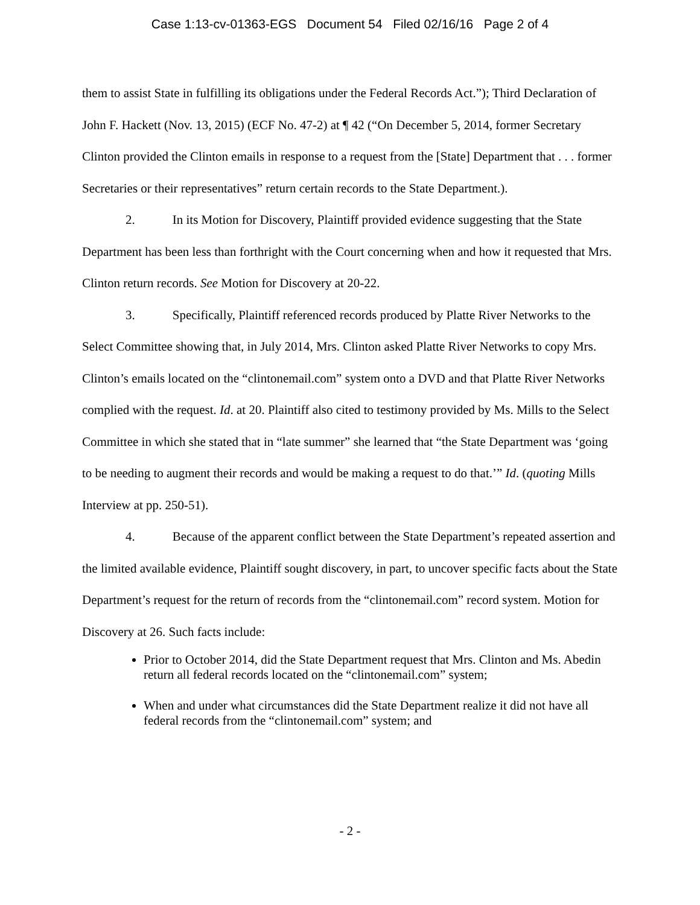Case 1:13-cv-01363-EGS Document 54 Filed 02/16/16 Page 2 of 4
them to assist State in fulfilling its obligations under the Federal Records Act.”); Third Declaration of John F. Hackett (Nov. 13, 2015) (ECF No. 47-2) at ¶ 42 (“On December 5, 2014, former Secretary Clinton provided the Clinton emails in response to a request from the [State] Department that . . . former Secretaries or their representatives” return certain records to the State Department.).
2. In its Motion for Discovery, Plaintiff provided evidence suggesting that the State Department has been less than forthright with the Court concerning when and how it requested that Mrs. Clinton return records. See Motion for Discovery at 20-22.
3. Specifically, Plaintiff referenced records produced by Platte River Networks to the Select Committee showing that, in July 2014, Mrs. Clinton asked Platte River Networks to copy Mrs. Clinton’s emails located on the “clintonemail.com” system onto a DVD and that Platte River Networks complied with the request. Id. at 20. Plaintiff also cited to testimony provided by Ms. Mills to the Select Committee in which she stated that in “late summer” she learned that “the State Department was ‘going to be needing to augment their records and would be making a request to do that.’” Id. (quoting Mills Interview at pp. 250-51).
4. Because of the apparent conflict between the State Department’s repeated assertion and the limited available evidence, Plaintiff sought discovery, in part, to uncover specific facts about the State Department’s request for the return of records from the “clintonemail.com” record system. Motion for Discovery at 26. Such facts include:
Prior to October 2014, did the State Department request that Mrs. Clinton and Ms. Abedin return all federal records located on the “clintonemail.com” system;
When and under what circumstances did the State Department realize it did not have all federal records from the “clintonemail.com” system; and
- 2 -